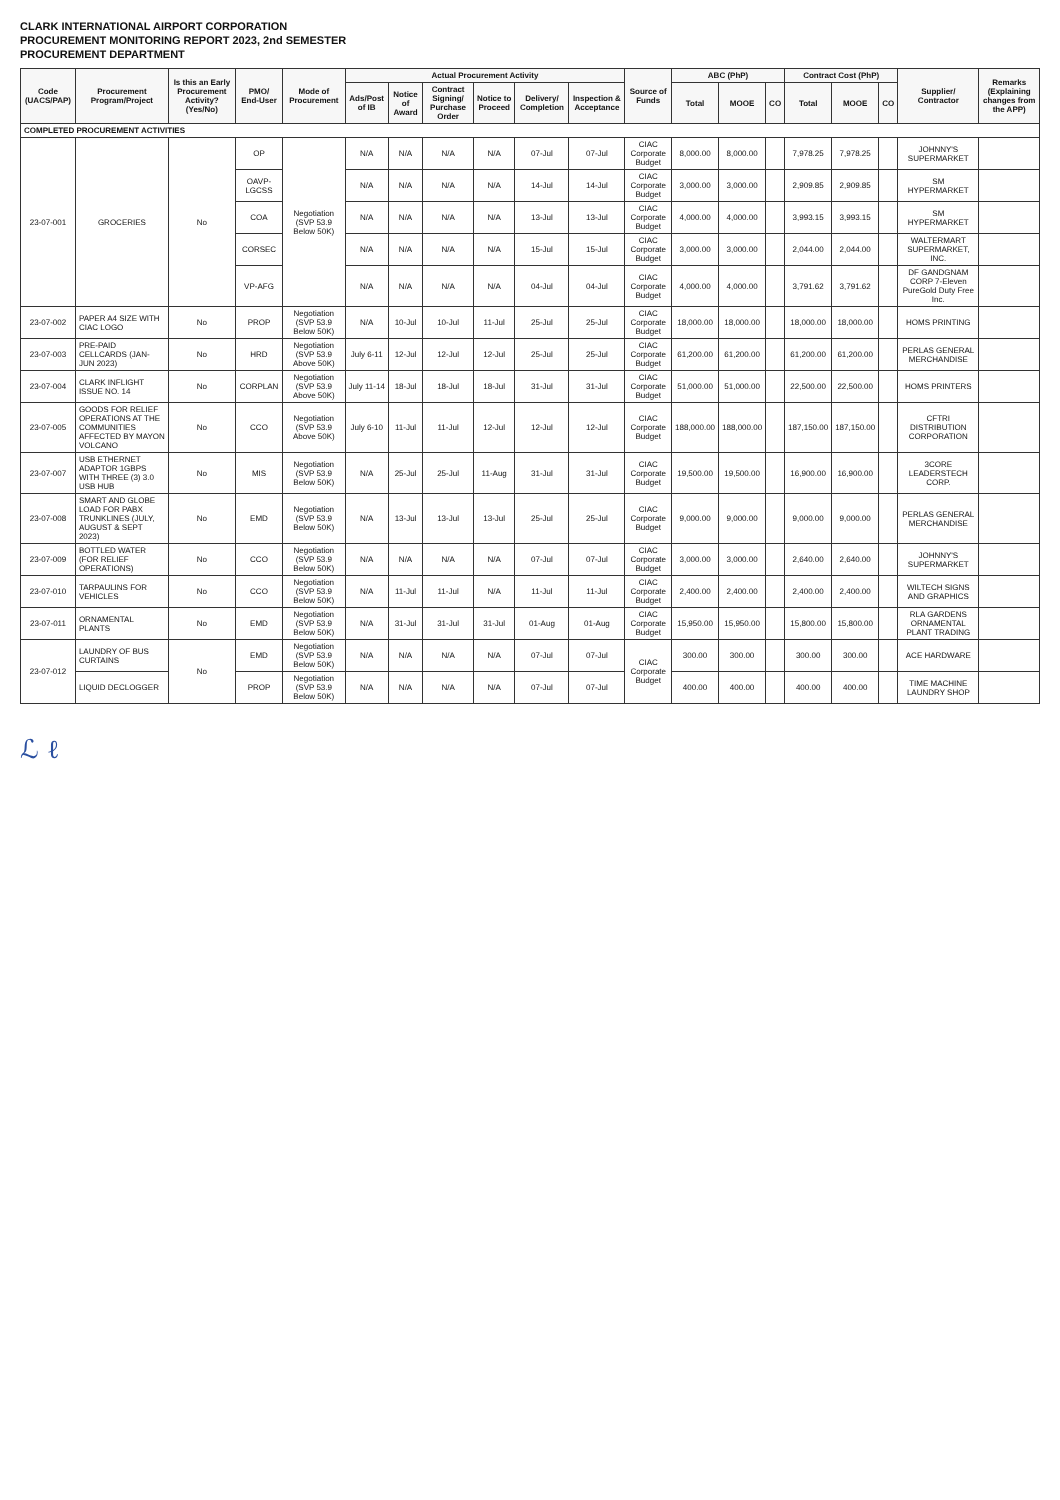CLARK INTERNATIONAL AIRPORT CORPORATION
PROCUREMENT MONITORING REPORT 2023, 2nd SEMESTER
PROCUREMENT DEPARTMENT
| Code (UACS/PAP) | Procurement Program/Project | Is this an Early Procurement Activity? (Yes/No) | PMO/ End-User | Mode of Procurement | Actual Procurement Activity | | | | | | Source of Funds | ABC (PhP) | | | Contract Cost (PhP) | | | Supplier/ Contractor | Remarks (Explaining changes from the APP) |
| --- | --- | --- | --- | --- | --- | --- | --- | --- | --- | --- | --- | --- | --- | --- | --- | --- | --- | --- | --- |
| | | | | | Ads/Post of IB | Notice of Award | Contract Signing/ Purchase Order | Notice to Proceed | Delivery/ Completion | Inspection & Acceptance | | Total | MOOE | CO | Total | MOOE | CO | | |
| COMPLETED PROCUREMENT ACTIVITIES | | | | | | | | | | | | | | | | | | | |
| 23-07-001 | GROCERIES | No | OP | Negotiation (SVP 53.9 Below 50K) | N/A | N/A | N/A | N/A | 07-Jul | 07-Jul | CIAC Corporate Budget | 8,000.00 | 8,000.00 | | 7,978.25 | 7,978.25 | | JOHNNY'S SUPERMARKET | |
| | | | OAVP-LGCSS | | N/A | N/A | N/A | N/A | 14-Jul | 14-Jul | CIAC Corporate Budget | 3,000.00 | 3,000.00 | | 2,909.85 | 2,909.85 | | SM HYPERMARKET | |
| | | | COA | | N/A | N/A | N/A | N/A | 13-Jul | 13-Jul | CIAC Corporate Budget | 4,000.00 | 4,000.00 | | 3,993.15 | 3,993.15 | | SM HYPERMARKET | |
| | | | CORSEC | | N/A | N/A | N/A | N/A | 15-Jul | 15-Jul | CIAC Corporate Budget | 3,000.00 | 3,000.00 | | 2,044.00 | 2,044.00 | | WALTERMART SUPERMARKET, INC. | |
| | | | VP-AFG | | N/A | N/A | N/A | N/A | 04-Jul | 04-Jul | CIAC Corporate Budget | 4,000.00 | 4,000.00 | | 3,791.62 | 3,791.62 | | DF GANDGNAM CORP 7-Eleven PureGold Duty Free Inc. | |
| 23-07-002 | PAPER A4 SIZE WITH CIAC LOGO | No | PROP | Negotiation (SVP 53.9 Below 50K) | N/A | 10-Jul | 10-Jul | 11-Jul | 25-Jul | 25-Jul | CIAC Corporate Budget | 18,000.00 | 18,000.00 | | 18,000.00 | 18,000.00 | | HOMS PRINTING | |
| 23-07-003 | PRE-PAID CELLCARDS (JAN-JUN 2023) | No | HRD | Negotiation (SVP 53.9 Above 50K) | July 6-11 | 12-Jul | 12-Jul | 12-Jul | 25-Jul | 25-Jul | CIAC Corporate Budget | 61,200.00 | 61,200.00 | | 61,200.00 | 61,200.00 | | PERLAS GENERAL MERCHANDISE | |
| 23-07-004 | CLARK INFLIGHT ISSUE NO. 14 | No | CORPLAN | Negotiation (SVP 53.9 Above 50K) | July 11-14 | 18-Jul | 18-Jul | 18-Jul | 31-Jul | 31-Jul | CIAC Corporate Budget | 51,000.00 | 51,000.00 | | 22,500.00 | 22,500.00 | | HOMS PRINTERS | |
| 23-07-005 | GOODS FOR RELIEF OPERATIONS AT THE COMMUNITIES AFFECTED BY MAYON VOLCANO | No | CCO | Negotiation (SVP 53.9 Above 50K) | July 6-10 | 11-Jul | 11-Jul | 12-Jul | 12-Jul | 12-Jul | CIAC Corporate Budget | 188,000.00 | 188,000.00 | | 187,150.00 | 187,150.00 | | CFTRI DISTRIBUTION CORPORATION | |
| 23-07-007 | USB ETHERNET ADAPTOR 1GBPS WITH THREE (3) 3.0 USB HUB | No | MIS | Negotiation (SVP 53.9 Below 50K) | N/A | 25-Jul | 25-Jul | 11-Aug | 31-Jul | 31-Jul | CIAC Corporate Budget | 19,500.00 | 19,500.00 | | 16,900.00 | 16,900.00 | | 3CORE LEADERSTECH CORP. | |
| 23-07-008 | SMART AND GLOBE LOAD FOR PABX TRUNKLINES (JULY, AUGUST & SEPT 2023) | No | EMD | Negotiation (SVP 53.9 Below 50K) | N/A | 13-Jul | 13-Jul | 13-Jul | 25-Jul | 25-Jul | CIAC Corporate Budget | 9,000.00 | 9,000.00 | | 9,000.00 | 9,000.00 | | PERLAS GENERAL MERCHANDISE | |
| 23-07-009 | BOTTLED WATER (FOR RELIEF OPERATIONS) | No | CCO | Negotiation (SVP 53.9 Below 50K) | N/A | N/A | N/A | N/A | 07-Jul | 07-Jul | CIAC Corporate Budget | 3,000.00 | 3,000.00 | | 2,640.00 | 2,640.00 | | JOHNNY'S SUPERMARKET | |
| 23-07-010 | TARPAULINS FOR VEHICLES | No | CCO | Negotiation (SVP 53.9 Below 50K) | N/A | 11-Jul | 11-Jul | N/A | 11-Jul | 11-Jul | CIAC Corporate Budget | 2,400.00 | 2,400.00 | | 2,400.00 | 2,400.00 | | WILTECH SIGNS AND GRAPHICS | |
| 23-07-011 | ORNAMENTAL PLANTS | No | EMD | Negotiation (SVP 53.9 Below 50K) | N/A | 31-Jul | 31-Jul | 31-Jul | 01-Aug | 01-Aug | CIAC Corporate Budget | 15,950.00 | 15,950.00 | | 15,800.00 | 15,800.00 | | RLA GARDENS ORNAMENTAL PLANT TRADING | |
| 23-07-012 | LAUNDRY OF BUS CURTAINS | No | EMD | Negotiation (SVP 53.9 Below 50K) | N/A | N/A | N/A | N/A | 07-Jul | 07-Jul | CIAC Corporate Budget | 300.00 | 300.00 | | 300.00 | 300.00 | | ACE HARDWARE | |
| | LIQUID DECLOGGER | | PROP | Negotiation (SVP 53.9 Below 50K) | N/A | N/A | N/A | N/A | 07-Jul | 07-Jul | | 400.00 | 400.00 | | 400.00 | 400.00 | | TIME MACHINE LAUNDRY SHOP | |
ℒ ℓ